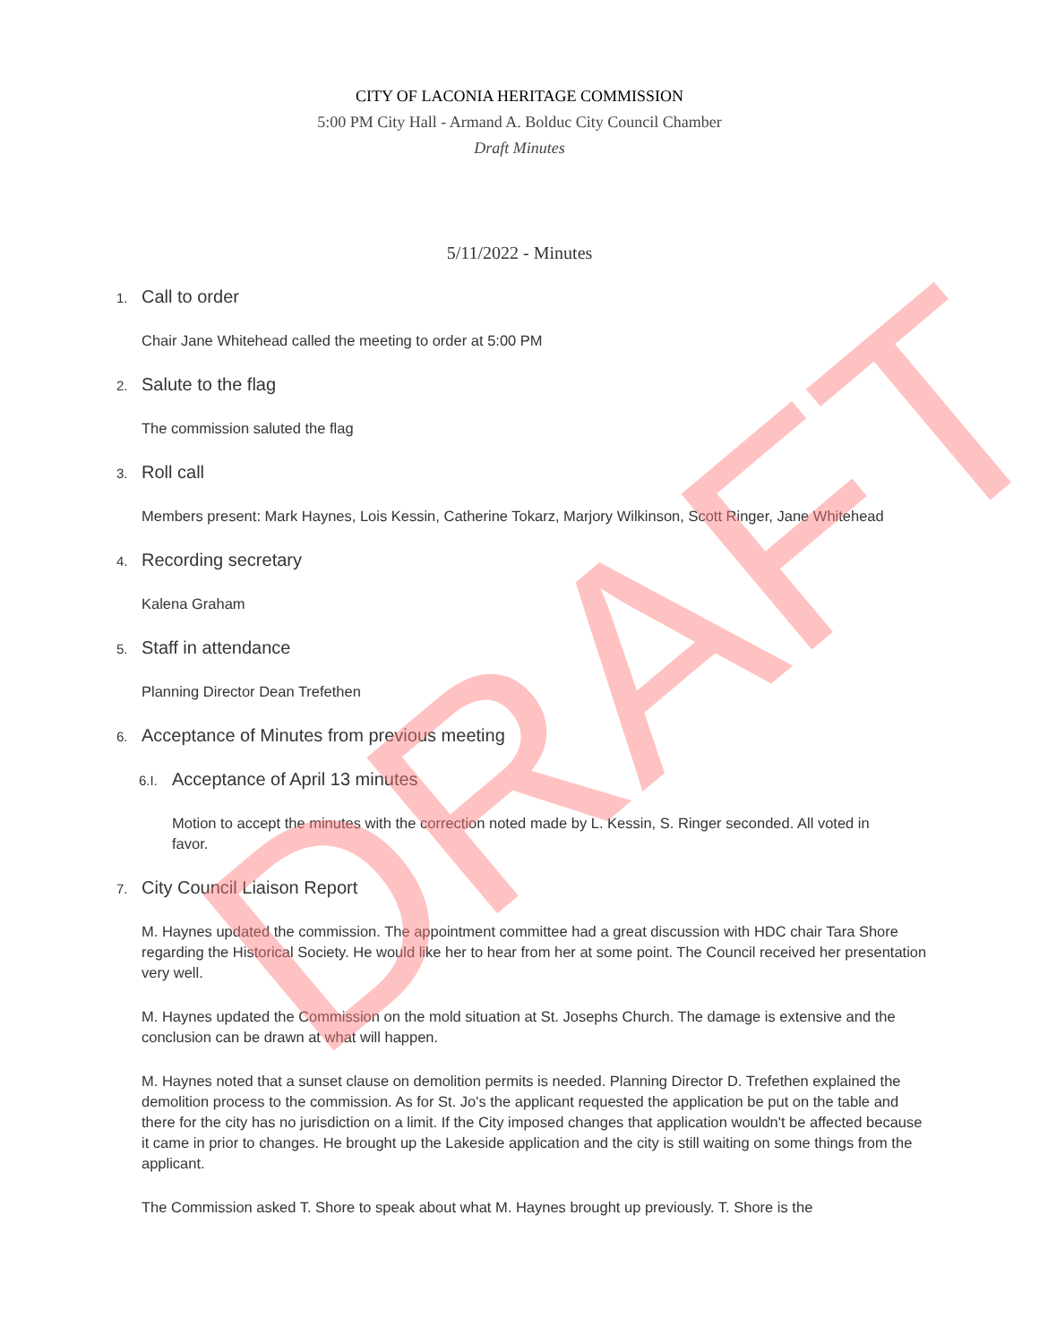CITY OF LACONIA HERITAGE COMMISSION
5:00 PM City Hall - Armand A. Bolduc City Council Chamber
Draft Minutes
5/11/2022 - Minutes
1. Call to order
Chair Jane Whitehead called the meeting to order at 5:00 PM
2. Salute to the flag
The commission saluted the flag
3. Roll call
Members present: Mark Haynes, Lois Kessin, Catherine Tokarz, Marjory Wilkinson, Scott Ringer, Jane Whitehead
4. Recording secretary
Kalena Graham
5. Staff in attendance
Planning Director Dean Trefethen
6. Acceptance of Minutes from previous meeting
6.I. Acceptance of April 13 minutes
Motion to accept the minutes with the correction noted made by L. Kessin, S. Ringer seconded. All voted in favor.
7. City Council Liaison Report
M. Haynes updated the commission. The appointment committee had a great discussion with HDC chair Tara Shore regarding the Historical Society. He would like her to hear from her at some point. The Council received her presentation very well.
M. Haynes updated the Commission on the mold situation at St. Josephs Church. The damage is extensive and the conclusion can be drawn at what will happen.
M. Haynes noted that a sunset clause on demolition permits is needed. Planning Director D. Trefethen explained the demolition process to the commission. As for St. Jo's the applicant requested the application be put on the table and there for the city has no jurisdiction on a limit. If the City imposed changes that application wouldn't be affected because it came in prior to changes. He brought up the Lakeside application and the city is still waiting on some things from the applicant.
The Commission asked T. Shore to speak about what M. Haynes brought up previously. T. Shore is the
DRAFT